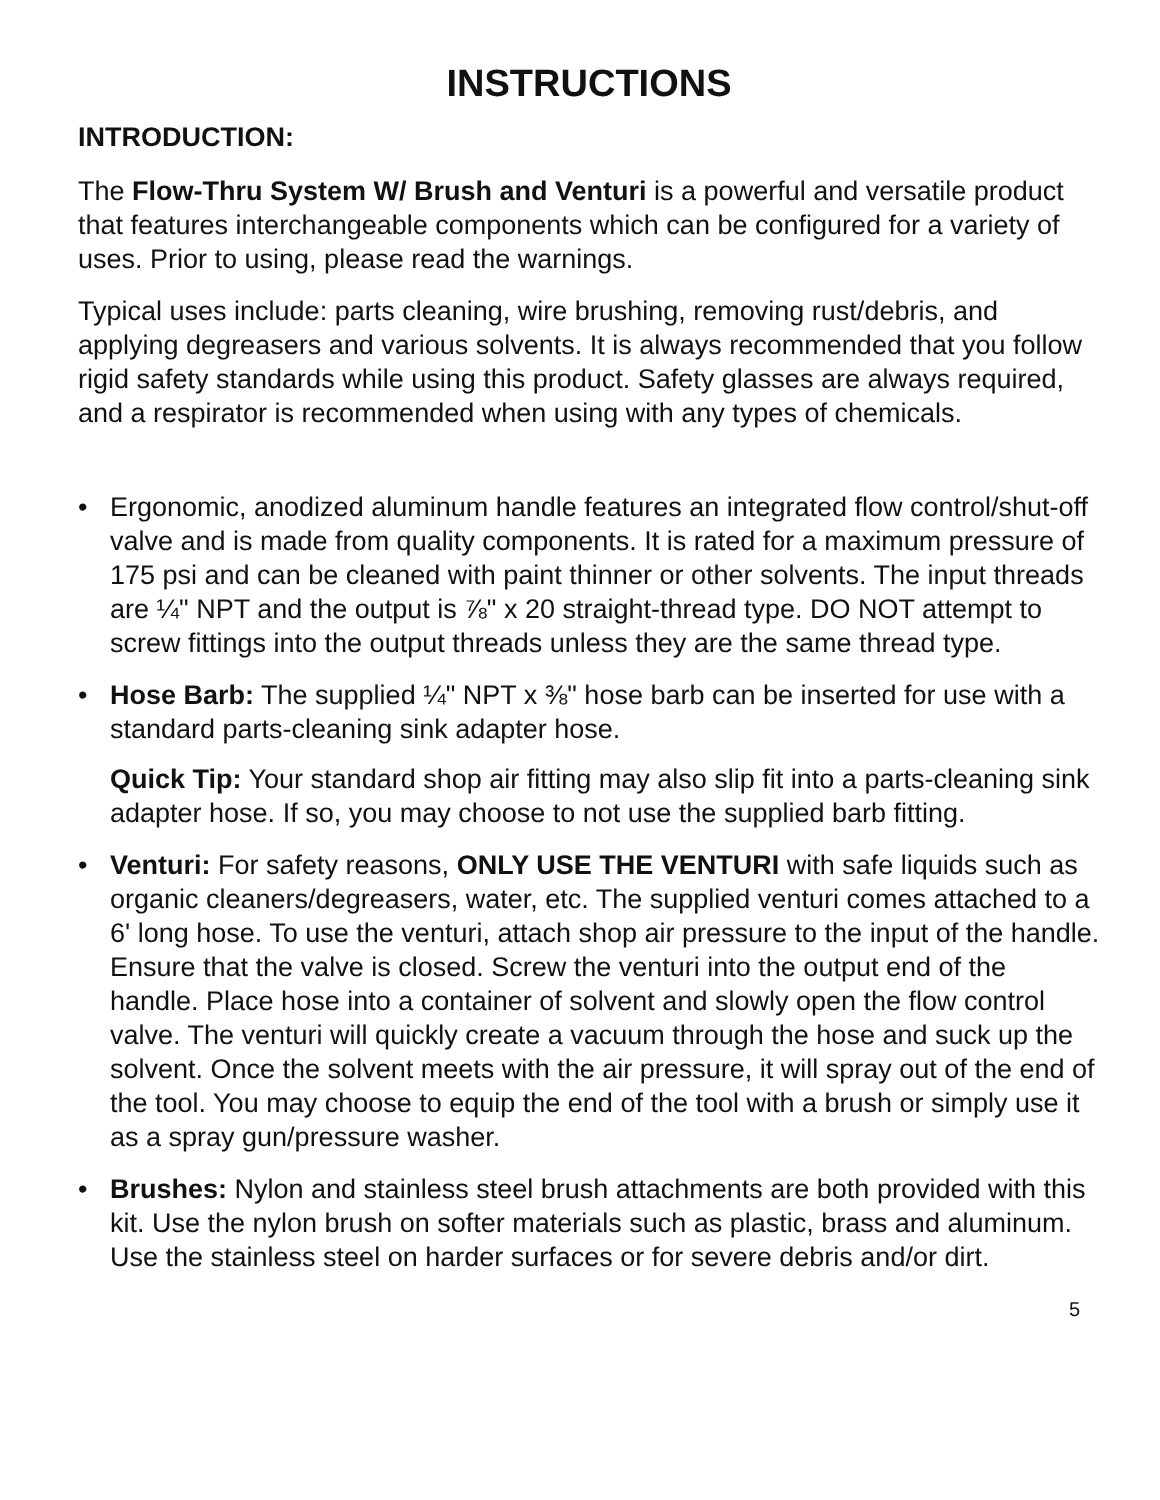INSTRUCTIONS
INTRODUCTION:
The Flow-Thru System W/ Brush and Venturi is a powerful and versatile product that features interchangeable components which can be configured for a variety of uses. Prior to using, please read the warnings.
Typical uses include: parts cleaning, wire brushing, removing rust/debris, and applying degreasers and various solvents. It is always recommended that you follow rigid safety standards while using this product. Safety glasses are always required, and a respirator is recommended when using with any types of chemicals.
• Ergonomic, anodized aluminum handle features an integrated flow control/shut-off valve and is made from quality components. It is rated for a maximum pressure of 175 psi and can be cleaned with paint thinner or other solvents. The input threads are ¼" NPT and the output is ⅞" x 20 straight-thread type. DO NOT attempt to screw fittings into the output threads unless they are the same thread type.
• Hose Barb: The supplied ¼" NPT x ⅜" hose barb can be inserted for use with a standard parts-cleaning sink adapter hose.
Quick Tip: Your standard shop air fitting may also slip fit into a parts-cleaning sink adapter hose. If so, you may choose to not use the supplied barb fitting.
• Venturi: For safety reasons, ONLY USE THE VENTURI with safe liquids such as organic cleaners/degreasers, water, etc. The supplied venturi comes attached to a 6' long hose. To use the venturi, attach shop air pressure to the input of the handle. Ensure that the valve is closed. Screw the venturi into the output end of the handle. Place hose into a container of solvent and slowly open the flow control valve. The venturi will quickly create a vacuum through the hose and suck up the solvent. Once the solvent meets with the air pressure, it will spray out of the end of the tool. You may choose to equip the end of the tool with a brush or simply use it as a spray gun/pressure washer.
• Brushes: Nylon and stainless steel brush attachments are both provided with this kit. Use the nylon brush on softer materials such as plastic, brass and aluminum. Use the stainless steel on harder surfaces or for severe debris and/or dirt.
5